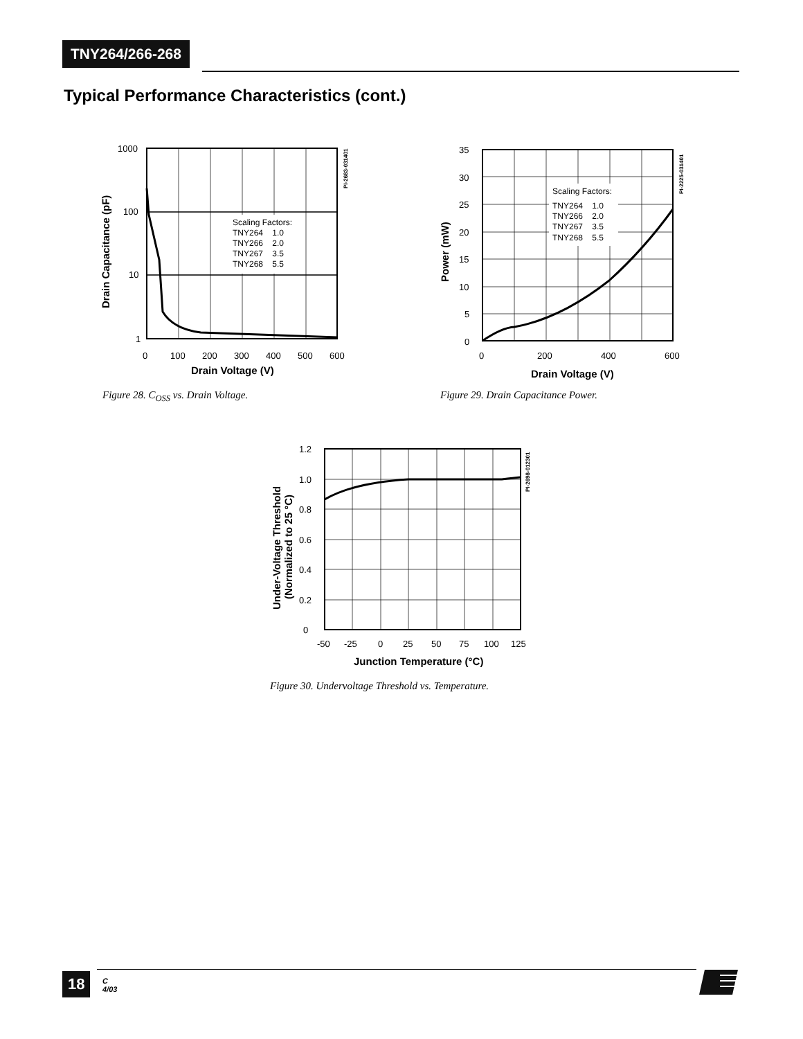TNY264/266-268
Typical Performance Characteristics (cont.)
Scaling Factors:
TNY264 1.0
TNY266 2.0
TNY267 3.5
TNY268 5.5
1000
100
10
1
0
100
200
300
400
500
600
Drain Voltage (V)
Drain Capacitance (pF)
PI-2683-031401
Figure 28. C<sub>OSS</sub> vs. Drain Voltage.
Scaling Factors:
TNY264 1.0
TNY266 2.0
TNY267 3.5
TNY268 5.5
35
30
25
20
15
10
5
0
0
200
400
600
Drain Voltage (V)
Power (mW)
PI-2225-031401
Figure 29. Drain Capacitance Power.
1.2
1.0
0.8
0.6
0.4
0.2
0
-50
-25
0
25
50
75
100
125
Junction Temperature (°C)
Under-Voltage Threshold
(Normalized to 25 °C)
PI-2698-012301
Figure 30. Undervoltage Threshold vs. Temperature.
18
C
4/03